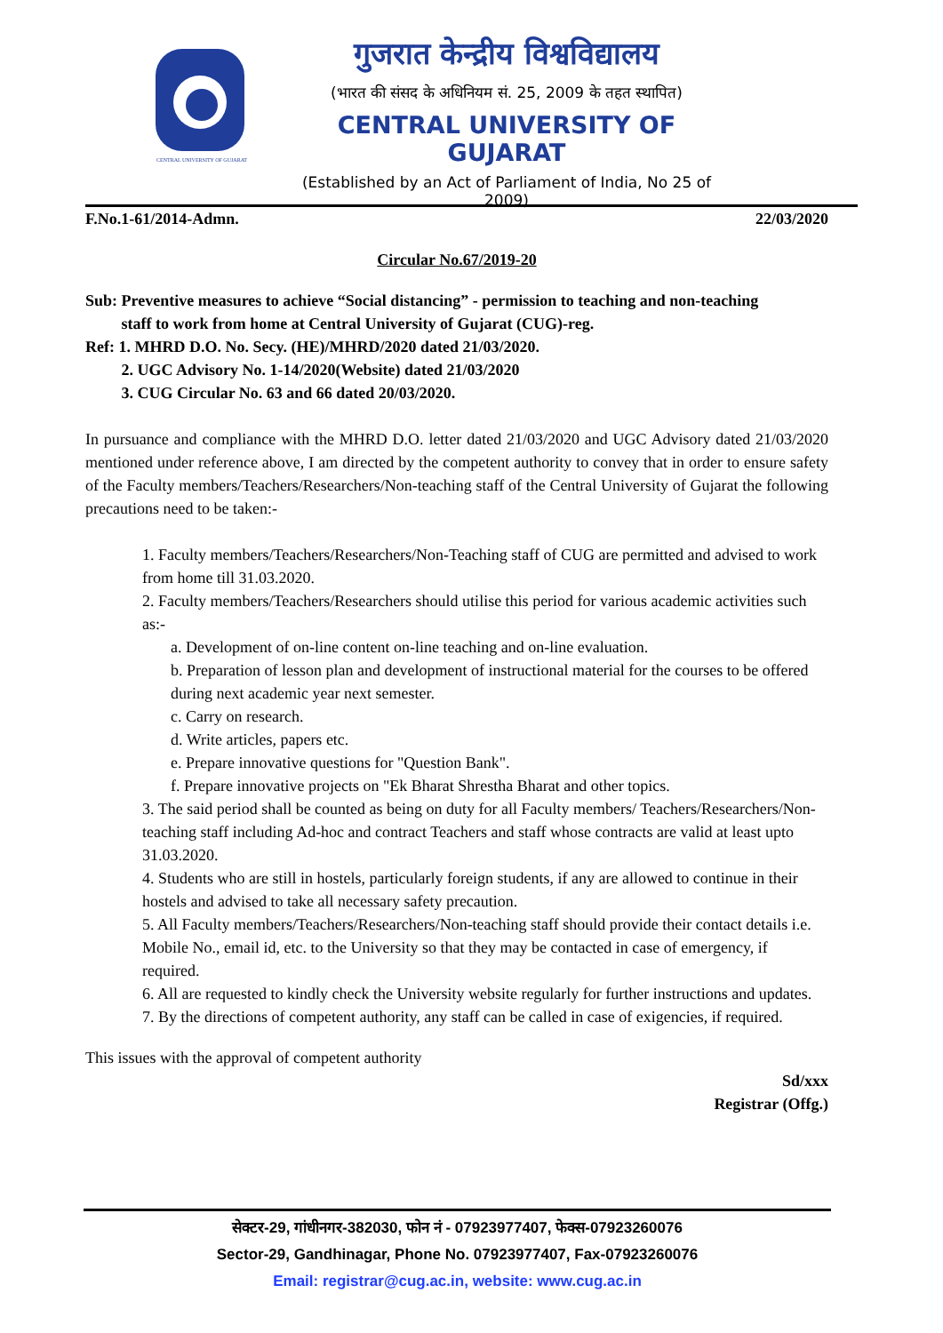CENTRAL UNIVERSITY OF GUJARAT
गुजरात केन्द्रीय विश्वविद्यालय
(भारत की संसद के अधिनियम सं. 25, 2009 के तहत स्थापित)
CENTRAL UNIVERSITY OF GUJARAT
(Established by an Act of Parliament of India, No 25 of 2009)
F.No.1-61/2014-Admn. 22/03/2020
Circular No.67/2019-20
Sub: Preventive measures to achieve “Social distancing” - permission to teaching and non-teaching
staff to work from home at Central University of Gujarat (CUG)-reg.
Ref: 1. MHRD D.O. No. Secy. (HE)/MHRD/2020 dated 21/03/2020.
2. UGC Advisory No. 1-14/2020(Website) dated 21/03/2020
3. CUG Circular No. 63 and 66 dated 20/03/2020.
In pursuance and compliance with the MHRD D.O. letter dated 21/03/2020 and UGC Advisory dated 21/03/2020 mentioned under reference above, I am directed by the competent authority to convey that in order to ensure safety of the Faculty members/Teachers/Researchers/Non-teaching staff of the Central University of Gujarat the following precautions need to be taken:-
1. Faculty members/Teachers/Researchers/Non-Teaching staff of CUG are permitted and advised to work from home till 31.03.2020.
2. Faculty members/Teachers/Researchers should utilise this period for various academic activities such as:-
a. Development of on-line content on-line teaching and on-line evaluation.
b. Preparation of lesson plan and development of instructional material for the courses to be offered during next academic year next semester.
c. Carry on research.
d. Write articles, papers etc.
e. Prepare innovative questions for "Question Bank".
f. Prepare innovative projects on "Ek Bharat Shrestha Bharat and other topics.
3. The said period shall be counted as being on duty for all Faculty members/ Teachers/Researchers/Non-teaching staff including Ad-hoc and contract Teachers and staff whose contracts are valid at least upto 31.03.2020.
4. Students who are still in hostels, particularly foreign students, if any are allowed to continue in their hostels and advised to take all necessary safety precaution.
5. All Faculty members/Teachers/Researchers/Non-teaching staff should provide their contact details i.e. Mobile No., email id, etc. to the University so that they may be contacted in case of emergency, if required.
6. All are requested to kindly check the University website regularly for further instructions and updates.
7. By the directions of competent authority, any staff can be called in case of exigencies, if required.
This issues with the approval of competent authority
Sd/xxx
Registrar (Offg.)
सेक्टर-29, गांधीनगर-382030, फोन नं - 07923977407, फेक्स-07923260076
Sector-29, Gandhinagar, Phone No. 07923977407, Fax-07923260076
Email: registrar@cug.ac.in, website: www.cug.ac.in